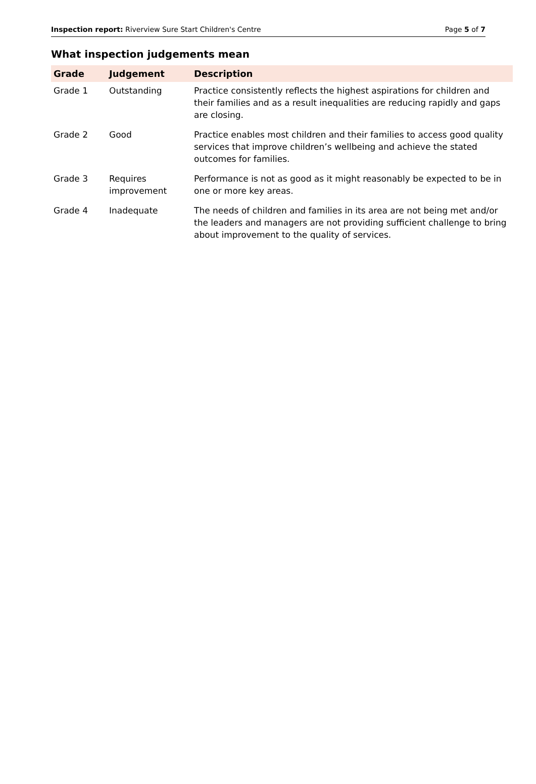Inspection report: Riverview Sure Start Children's Centre Page 5 of 7
What inspection judgements mean
| Grade | Judgement | Description |
| --- | --- | --- |
| Grade 1 | Outstanding | Practice consistently reflects the highest aspirations for children and their families and as a result inequalities are reducing rapidly and gaps are closing. |
| Grade 2 | Good | Practice enables most children and their families to access good quality services that improve children’s wellbeing and achieve the stated outcomes for families. |
| Grade 3 | Requires improvement | Performance is not as good as it might reasonably be expected to be in one or more key areas. |
| Grade 4 | Inadequate | The needs of children and families in its area are not being met and/or the leaders and managers are not providing sufficient challenge to bring about improvement to the quality of services. |